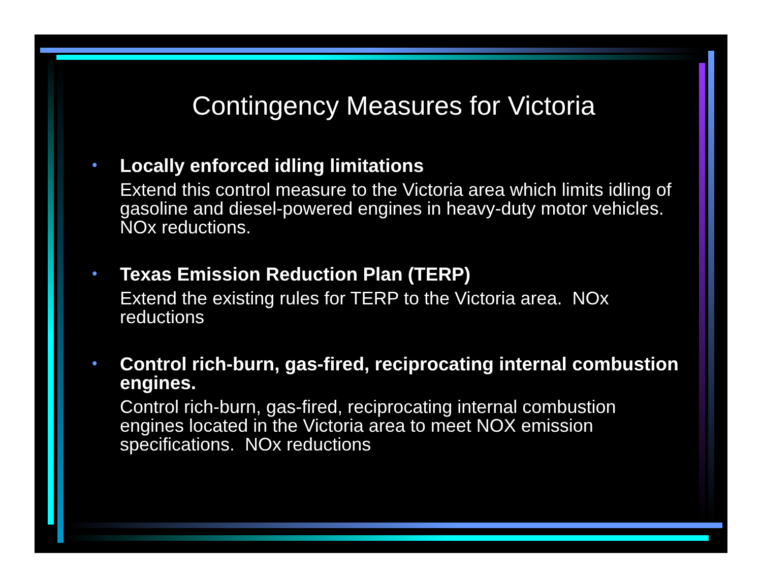Contingency Measures for Victoria
•
Locally enforced idling limitations
Extend this control measure to the Victoria area which limits idling of gasoline and diesel-powered engines in heavy-duty motor vehicles. NOx reductions.
•
Texas Emission Reduction Plan (TERP)
Extend the existing rules for TERP to the Victoria area. NOx reductions
•
Control rich-burn, gas-fired, reciprocating internal combustion engines.
Control rich-burn, gas-fired, reciprocating internal combustion engines located in the Victoria area to meet NOX emission specifications. NOx reductions